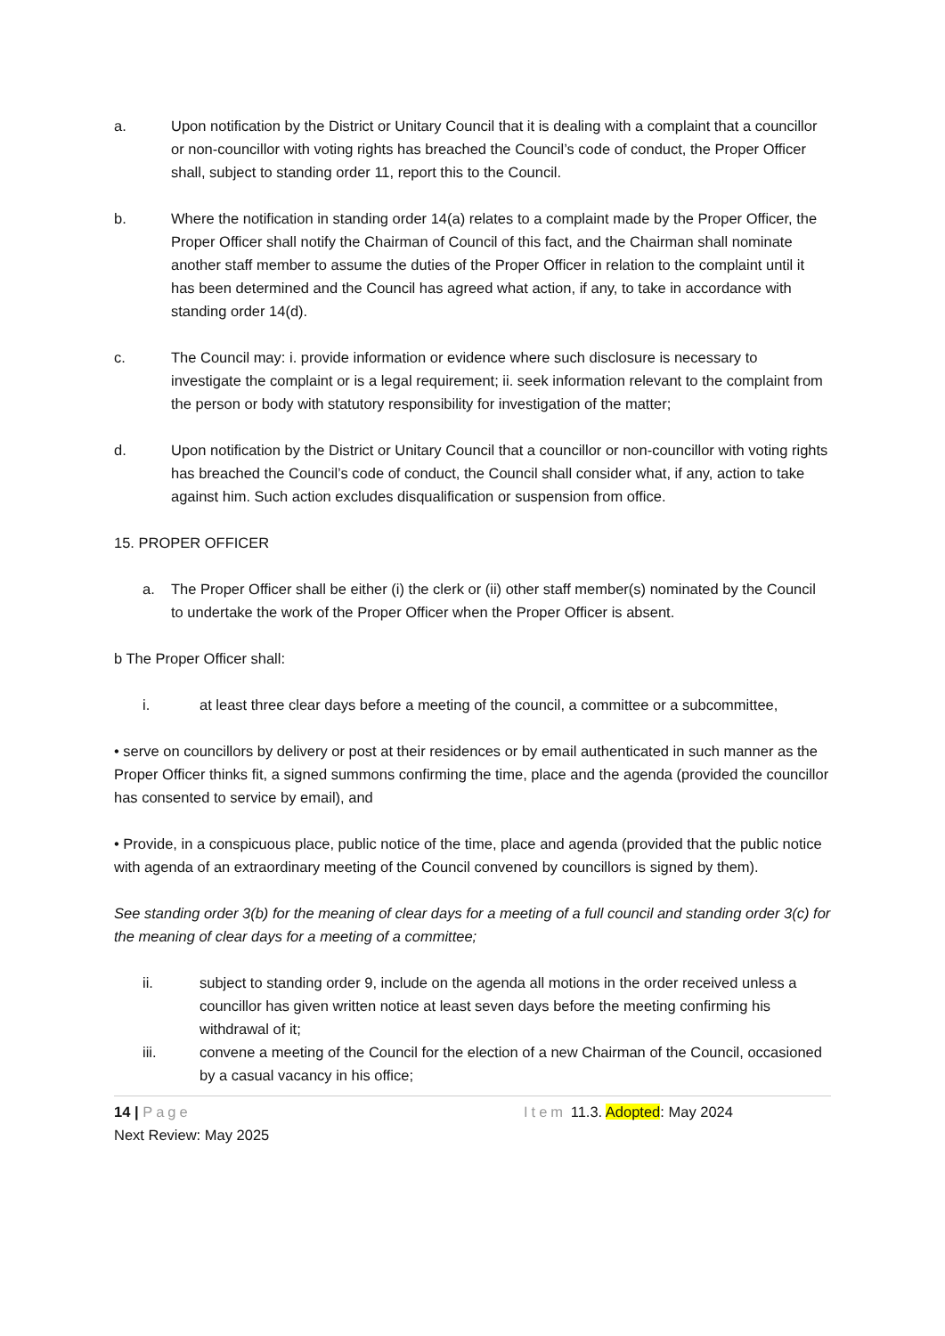a. Upon notification by the District or Unitary Council that it is dealing with a complaint that a councillor or non-councillor with voting rights has breached the Council’s code of conduct, the Proper Officer shall, subject to standing order 11, report this to the Council.
b. Where the notification in standing order 14(a) relates to a complaint made by the Proper Officer, the Proper Officer shall notify the Chairman of Council of this fact, and the Chairman shall nominate another staff member to assume the duties of the Proper Officer in relation to the complaint until it has been determined and the Council has agreed what action, if any, to take in accordance with standing order 14(d).
c. The Council may: i. provide information or evidence where such disclosure is necessary to investigate the complaint or is a legal requirement; ii. seek information relevant to the complaint from the person or body with statutory responsibility for investigation of the matter;
d. Upon notification by the District or Unitary Council that a councillor or non-councillor with voting rights has breached the Council’s code of conduct, the Council shall consider what, if any, action to take against him. Such action excludes disqualification or suspension from office.
15. PROPER OFFICER
a. The Proper Officer shall be either (i) the clerk or (ii) other staff member(s) nominated by the Council to undertake the work of the Proper Officer when the Proper Officer is absent.
b The Proper Officer shall:
i. at least three clear days before a meeting of the council, a committee or a subcommittee,
• serve on councillors by delivery or post at their residences or by email authenticated in such manner as the Proper Officer thinks fit, a signed summons confirming the time, place and the agenda (provided the councillor has consented to service by email), and
• Provide, in a conspicuous place, public notice of the time, place and agenda (provided that the public notice with agenda of an extraordinary meeting of the Council convened by councillors is signed by them).
See standing order 3(b) for the meaning of clear days for a meeting of a full council and standing order 3(c) for the meaning of clear days for a meeting of a committee;
ii. subject to standing order 9, include on the agenda all motions in the order received unless a councillor has given written notice at least seven days before the meeting confirming his withdrawal of it;
iii. convene a meeting of the Council for the election of a new Chairman of the Council, occasioned by a casual vacancy in his office;
14 | Page Item 11.3. Adopted: May 2024
Next Review: May 2025